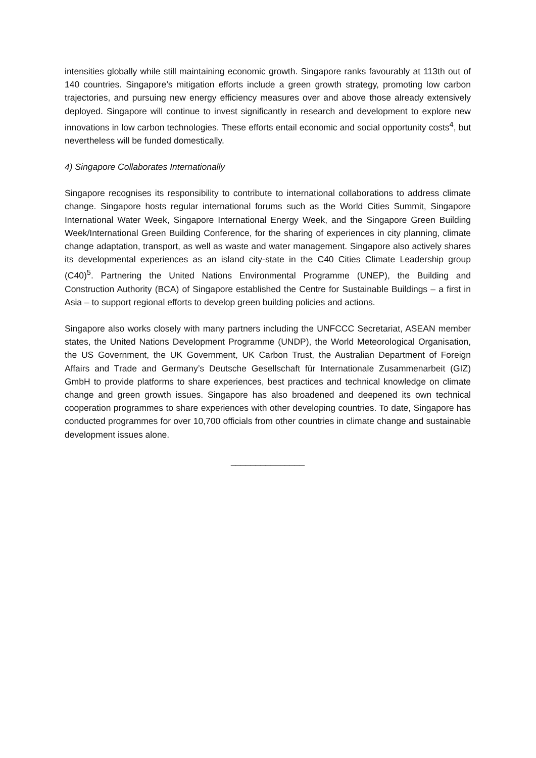intensities globally while still maintaining economic growth. Singapore ranks favourably at 113th out of 140 countries. Singapore’s mitigation efforts include a green growth strategy, promoting low carbon trajectories, and pursuing new energy efficiency measures over and above those already extensively deployed. Singapore will continue to invest significantly in research and development to explore new innovations in low carbon technologies. These efforts entail economic and social opportunity costs<sup>4</sup>, but nevertheless will be funded domestically.
4) Singapore Collaborates Internationally
Singapore recognises its responsibility to contribute to international collaborations to address climate change. Singapore hosts regular international forums such as the World Cities Summit, Singapore International Water Week, Singapore International Energy Week, and the Singapore Green Building Week/International Green Building Conference, for the sharing of experiences in city planning, climate change adaptation, transport, as well as waste and water management. Singapore also actively shares its developmental experiences as an island city-state in the C40 Cities Climate Leadership group (C40)<sup>5</sup>. Partnering the United Nations Environmental Programme (UNEP), the Building and Construction Authority (BCA) of Singapore established the Centre for Sustainable Buildings – a first in Asia – to support regional efforts to develop green building policies and actions.
Singapore also works closely with many partners including the UNFCCC Secretariat, ASEAN member states, the United Nations Development Programme (UNDP), the World Meteorological Organisation, the US Government, the UK Government, UK Carbon Trust, the Australian Department of Foreign Affairs and Trade and Germany’s Deutsche Gesellschaft für Internationale Zusammenarbeit (GIZ) GmbH to provide platforms to share experiences, best practices and technical knowledge on climate change and green growth issues. Singapore has also broadened and deepened its own technical cooperation programmes to share experiences with other developing countries. To date, Singapore has conducted programmes for over 10,700 officials from other countries in climate change and sustainable development issues alone.
_______________